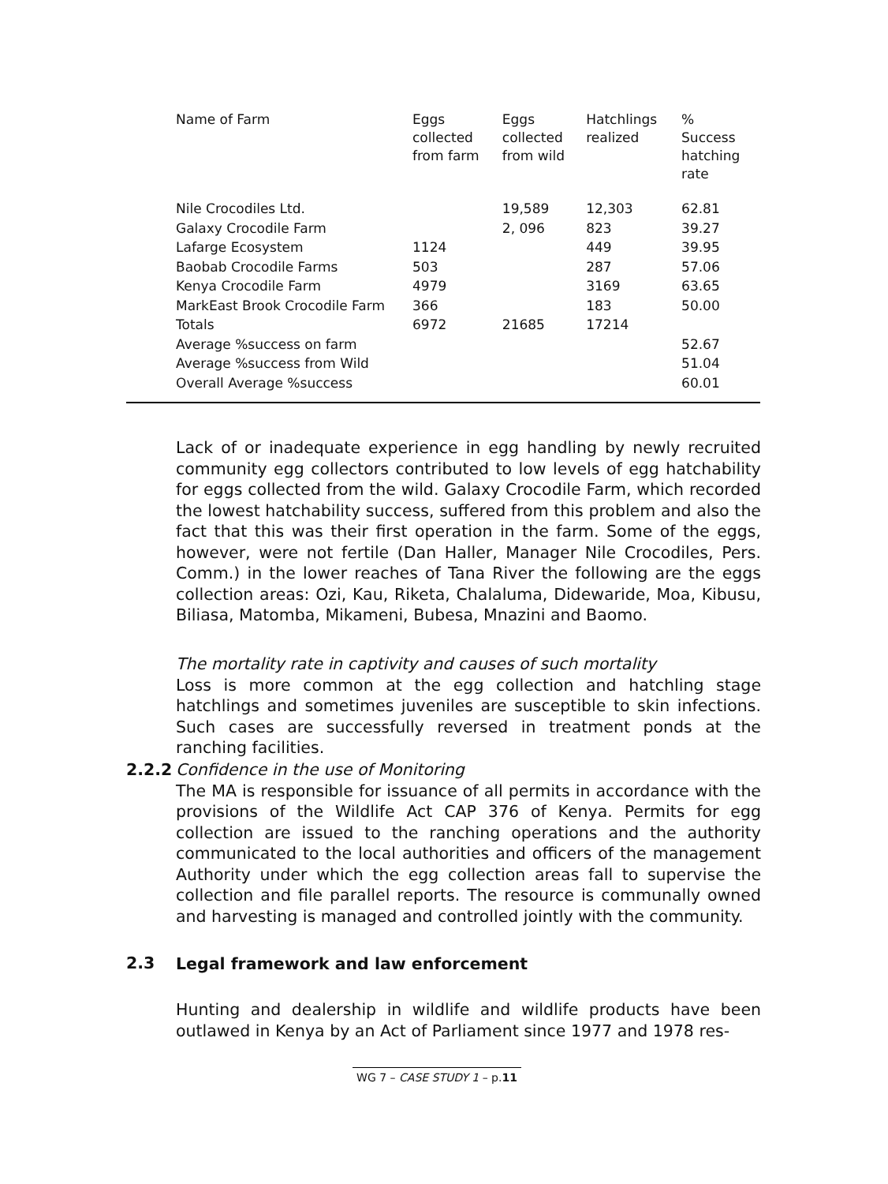| Name of Farm | Eggs collected from farm | Eggs collected from wild | Hatchlings realized | % Success hatching rate |
| --- | --- | --- | --- | --- |
| Nile Crocodiles Ltd. | | 19,589 | 12,303 | 62.81 |
| Galaxy Crocodile Farm | | 2, 096 | 823 | 39.27 |
| Lafarge Ecosystem | 1124 | | 449 | 39.95 |
| Baobab Crocodile Farms | 503 | | 287 | 57.06 |
| Kenya Crocodile Farm | 4979 | | 3169 | 63.65 |
| MarkEast Brook Crocodile Farm | 366 | | 183 | 50.00 |
| Totals | 6972 | 21685 | 17214 | |
| Average %success on farm | | | | 52.67 |
| Average %success from Wild | | | | 51.04 |
| Overall Average %success | | | | 60.01 |
Lack of or inadequate experience in egg handling by newly recruited community egg collectors contributed to low levels of egg hatchability for eggs collected from the wild. Galaxy Crocodile Farm, which recorded the lowest hatchability success, suffered from this problem and also the fact that this was their first operation in the farm. Some of the eggs, however, were not fertile (Dan Haller, Manager Nile Crocodiles, Pers. Comm.) in the lower reaches of Tana River the following are the eggs collection areas: Ozi, Kau, Riketa, Chalaluma, Didewaride, Moa, Kibusu, Biliasa, Matomba, Mikameni, Bubesa, Mnazini and Baomo.
The mortality rate in captivity and causes of such mortality
Loss is more common at the egg collection and hatchling stage hatchlings and sometimes juveniles are susceptible to skin infections. Such cases are successfully reversed in treatment ponds at the ranching facilities.
2.2.2
Confidence in the use of Monitoring
The MA is responsible for issuance of all permits in accordance with the provisions of the Wildlife Act CAP 376 of Kenya. Permits for egg collection are issued to the ranching operations and the authority communicated to the local authorities and officers of the management Authority under which the egg collection areas fall to supervise the collection and file parallel reports. The resource is communally owned and harvesting is managed and controlled jointly with the community.
2.3 Legal framework and law enforcement
Hunting and dealership in wildlife and wildlife products have been outlawed in Kenya by an Act of Parliament since 1977 and 1978 res-
WG 7 – CASE STUDY 1 – p.11